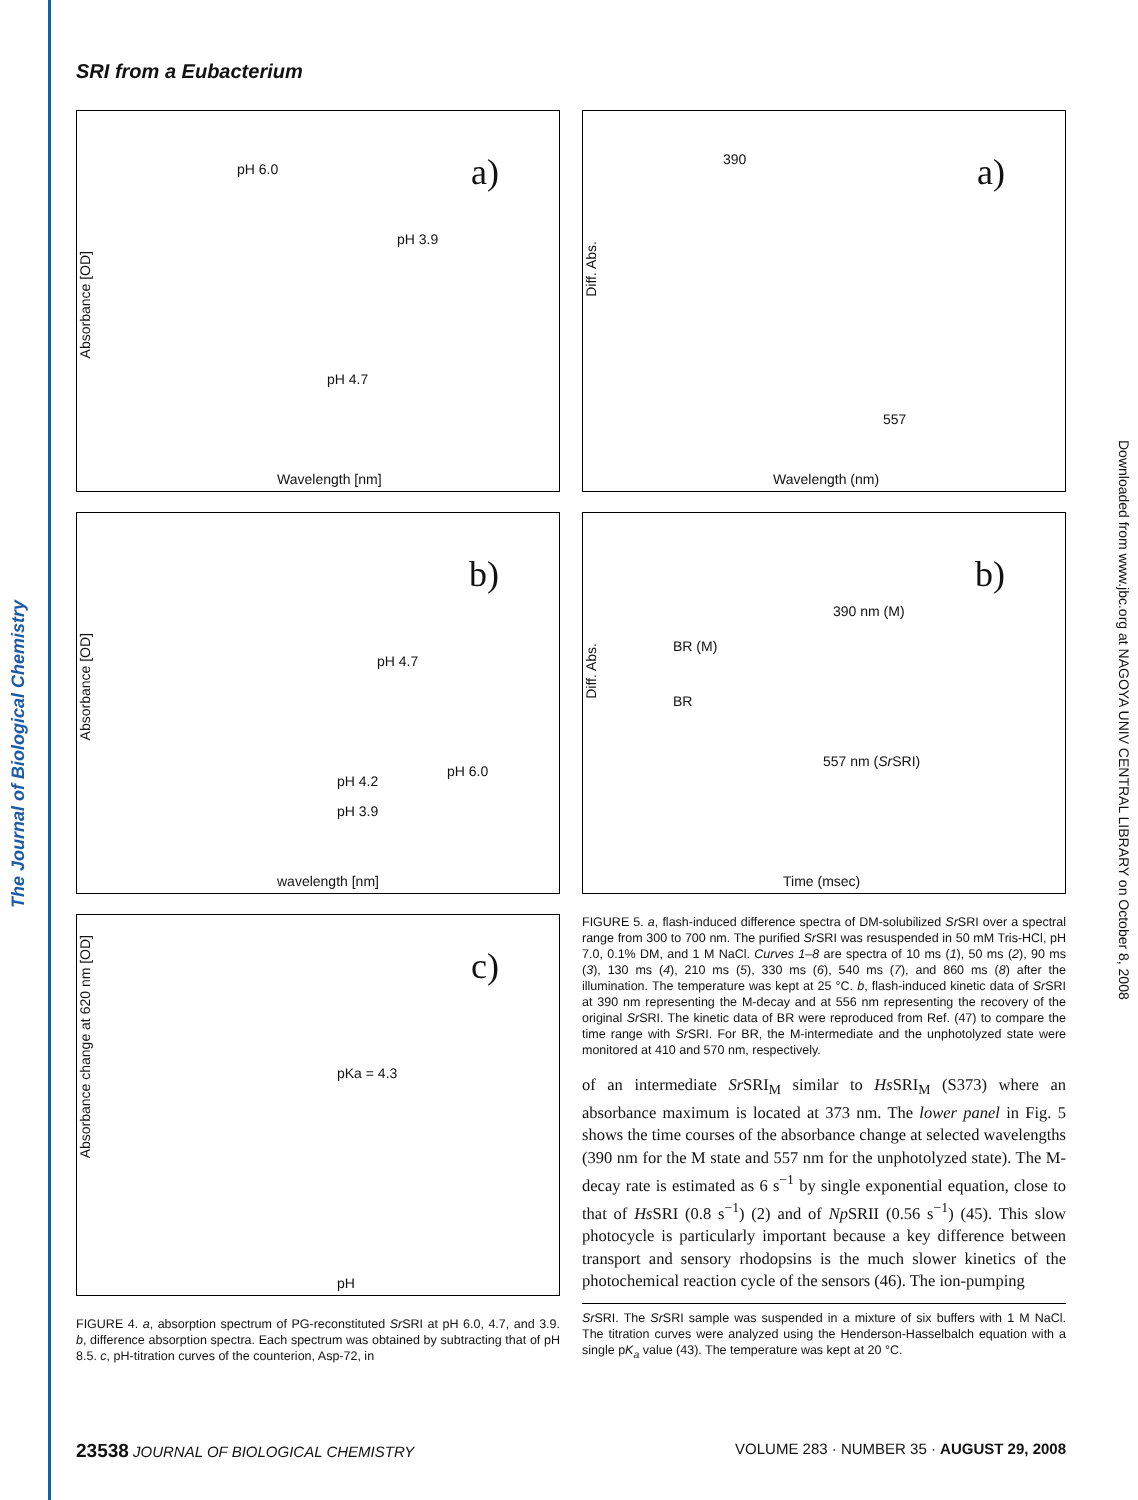The Journal of Biological Chemistry
Downloaded from www.jbc.org at NAGOYA UNIV CENTRAL LIBRARY on October 8, 2008
SRI from a Eubacterium
a) pH 6.0
pH 3.9
pH 4.7
Absorbance [OD]
Wavelength [nm]
b)
pH 4.7
pH 6.0
pH 4.2
pH 3.9
Absorbance [OD]
wavelength [nm]
c)
pKa = 4.3
Absorbance change at 620 nm [OD]
pH
FIGURE 4. a, absorption spectrum of PG-reconstituted Sr SRI at pH 6.0, 4.7, and 3.9. b, difference absorption spectra. Each spectrum was obtained by subtracting that of pH 8.5. c, pH-titration curves of the counterion, Asp-72, in
a) 390
557
Diff. Abs.
Wavelength (nm)
b)
390 nm (M)
BR (M)
BR
557 nm (Sr SRI)
Diff. Abs.
Time (msec)
FIGURE 5. a, flash-induced difference spectra of DM-solubilized Sr SRI over a spectral range from 300 to 700 nm. The purified Sr SRI was resuspended in 50 mM Tris-HCl, pH 7.0, 0.1% DM, and 1 M NaCl. Curves 1–8 are spectra of 10 ms (1), 50 ms (2), 90 ms (3), 130 ms (4), 210 ms (5), 330 ms (6), 540 ms (7), and 860 ms (8) after the illumination. The temperature was kept at 25 °C. b, flash-induced kinetic data of Sr SRI at 390 nm representing the M-decay and at 556 nm representing the recovery of the original Sr SRI. The kinetic data of BR were reproduced from Ref. (47) to compare the time range with Sr SRI. For BR, the M-intermediate and the unphotolyzed state were monitored at 410 and 570 nm, respectively.
of an intermediate Sr SRI<sub>M</sub> similar to Hs SRI<sub>M</sub> (S373) where an absorbance maximum is located at 373 nm. The lower panel in Fig. 5 shows the time courses of the absorbance change at selected wavelengths (390 nm for the M state and 557 nm for the unphotolyzed state). The M-decay rate is estimated as 6 s<sup>−1</sup> by single exponential equation, close to that of Hs SRI (0.8 s<sup>−1</sup>) (2) and of Np SRII (0.56 s<sup>−1</sup>) (45). This slow photocycle is particularly important because a key difference between transport and sensory rhodopsins is the much slower kinetics of the photochemical reaction cycle of the sensors (46). The ion-pumping
Sr SRI. The Sr SRI sample was suspended in a mixture of six buffers with 1 M NaCl. The titration curves were analyzed using the Henderson-Hasselbalch equation with a single pK<sub>a</sub> value (43). The temperature was kept at 20 °C.
23538 JOURNAL OF BIOLOGICAL CHEMISTRY VOLUME 283 · NUMBER 35 · AUGUST 29, 2008